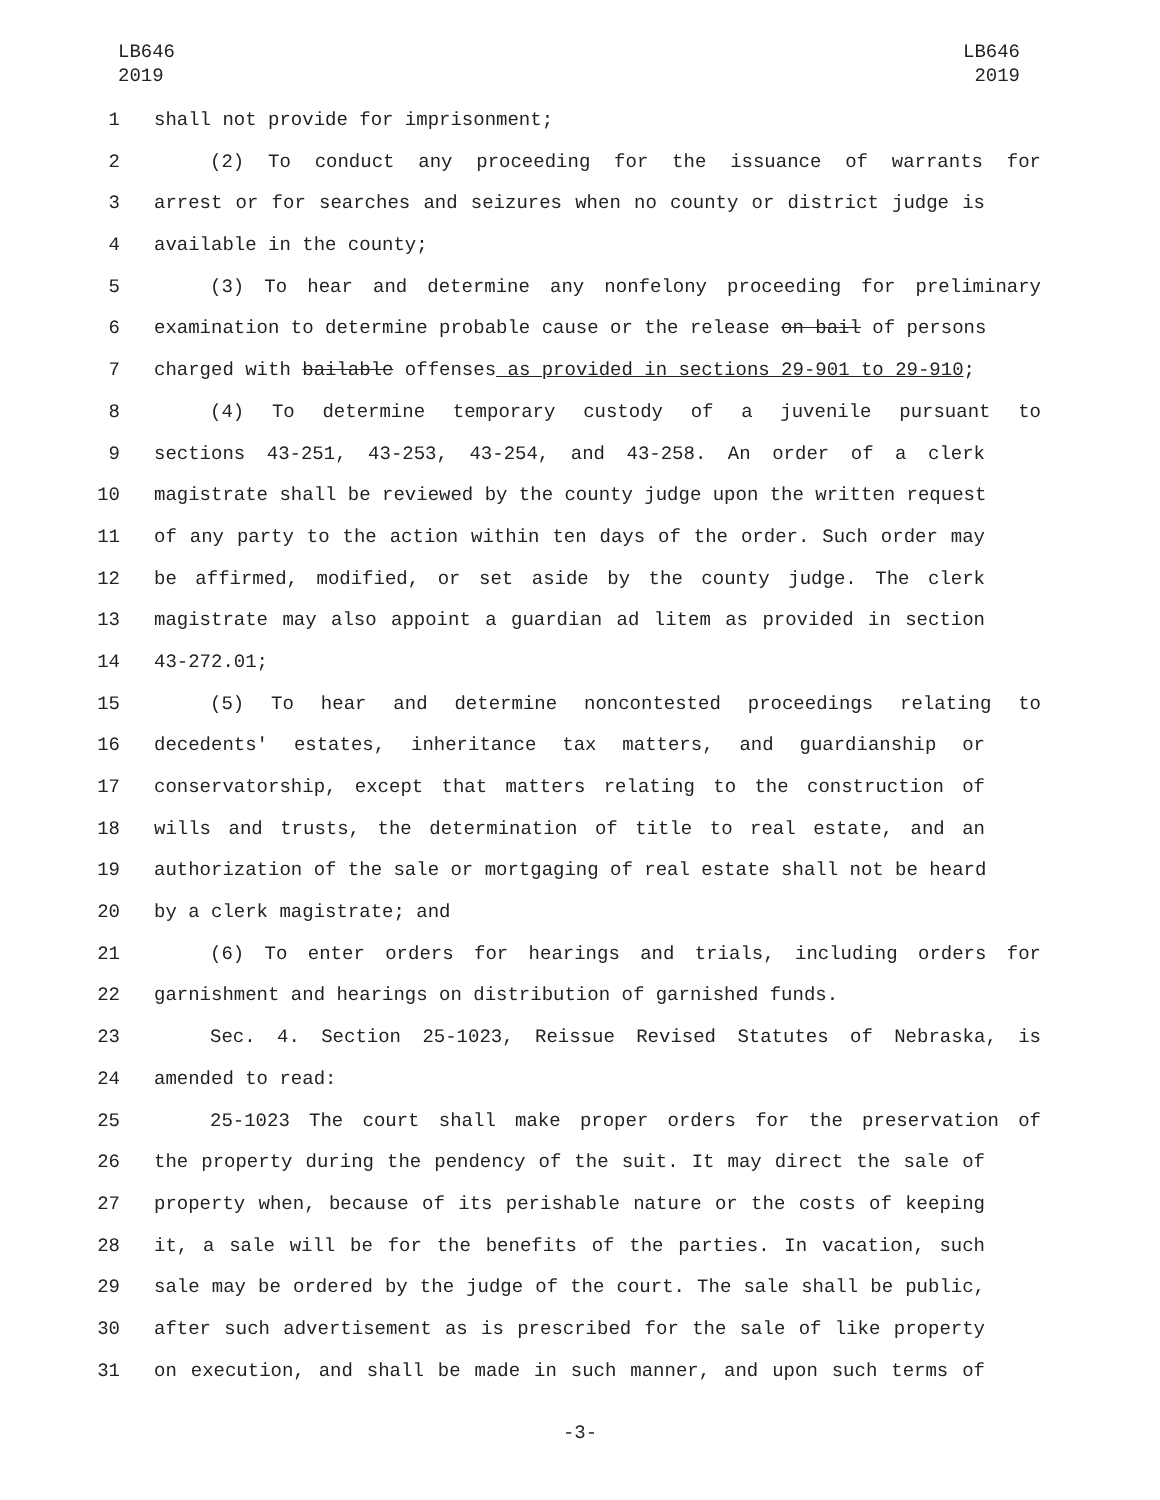LB646
2019
LB646
2019
1 shall not provide for imprisonment;
2 (2) To conduct any proceeding for the issuance of warrants for
3 arrest or for searches and seizures when no county or district judge is
4 available in the county;
5 (3) To hear and determine any nonfelony proceeding for preliminary
6 examination to determine probable cause or the release on bail of persons
7 charged with bailable offenses as provided in sections 29-901 to 29-910;
8 (4) To determine temporary custody of a juvenile pursuant to
9 sections 43-251, 43-253, 43-254, and 43-258. An order of a clerk
10 magistrate shall be reviewed by the county judge upon the written request
11 of any party to the action within ten days of the order. Such order may
12 be affirmed, modified, or set aside by the county judge. The clerk
13 magistrate may also appoint a guardian ad litem as provided in section
14 43-272.01;
15 (5) To hear and determine noncontested proceedings relating to
16 decedents' estates, inheritance tax matters, and guardianship or
17 conservatorship, except that matters relating to the construction of
18 wills and trusts, the determination of title to real estate, and an
19 authorization of the sale or mortgaging of real estate shall not be heard
20 by a clerk magistrate; and
21 (6) To enter orders for hearings and trials, including orders for
22 garnishment and hearings on distribution of garnished funds.
23 Sec. 4. Section 25-1023, Reissue Revised Statutes of Nebraska, is
24 amended to read:
25 25-1023 The court shall make proper orders for the preservation of
26 the property during the pendency of the suit. It may direct the sale of
27 property when, because of its perishable nature or the costs of keeping
28 it, a sale will be for the benefits of the parties. In vacation, such
29 sale may be ordered by the judge of the court. The sale shall be public,
30 after such advertisement as is prescribed for the sale of like property
31 on execution, and shall be made in such manner, and upon such terms of
-3-